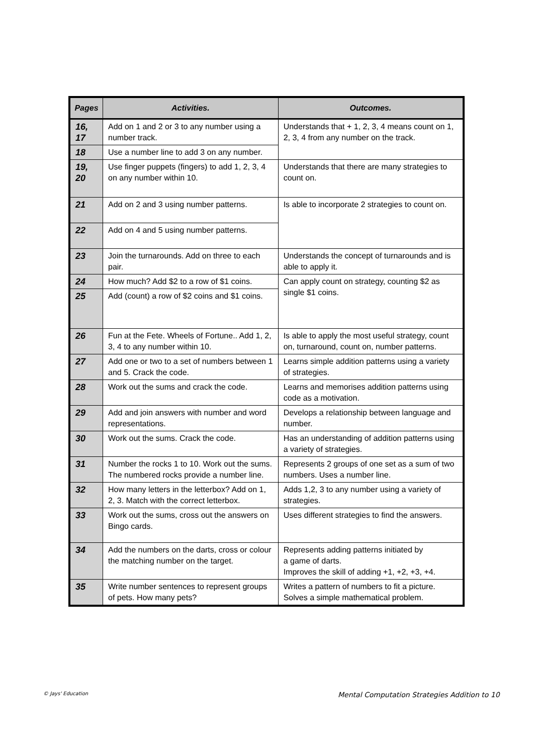| Pages | Activities. | Outcomes. |
| --- | --- | --- |
| 16, 17 | Add on 1 and 2 or 3 to any number using a number track. | Understands that + 1, 2, 3, 4 means count on 1, 2, 3, 4 from any number on the track. |
| 18 | Use a number line to add 3 on any number. | |
| 19, 20 | Use finger puppets (fingers) to add 1, 2, 3, 4 on any number within 10. | Understands that there are many strategies to count on. |
| 21 | Add on 2 and 3 using number patterns. | Is able to incorporate 2 strategies to count on. |
| 22 | Add on 4 and 5 using number patterns. | |
| 23 | Join the turnarounds. Add on three to each pair. | Understands the concept of turnarounds and is able to apply it. |
| 24 | How much? Add $2 to a row of $1 coins. | Can apply count on strategy, counting $2 as single $1 coins. |
| 25 | Add (count) a row of $2 coins and $1 coins. | |
| 26 | Fun at the Fete. Wheels of Fortune.. Add 1, 2, 3, 4 to any number within 10. | Is able to apply the most useful strategy, count on, turnaround, count on, number patterns. |
| 27 | Add one or two to a set of numbers between 1 and 5. Crack the code. | Learns simple addition patterns using a variety of strategies. |
| 28 | Work out the sums and crack the code. | Learns and memorises addition patterns using code as a motivation. |
| 29 | Add and join answers with number and word representations. | Develops a relationship between language and number. |
| 30 | Work out the sums. Crack the code. | Has an understanding of addition patterns using a variety of strategies. |
| 31 | Number the rocks 1 to 10. Work out the sums. The numbered rocks provide a number line. | Represents 2 groups of one set as a sum of two numbers. Uses a number line. |
| 32 | How many letters in the letterbox? Add on 1, 2, 3. Match with the correct letterbox. | Adds 1,2, 3 to any number using a variety of strategies. |
| 33 | Work out the sums, cross out the answers on Bingo cards. | Uses different strategies to find the answers. |
| 34 | Add the numbers on the darts, cross or colour the matching number on the target. | Represents adding patterns initiated by a game of darts. Improves the skill of adding +1, +2, +3, +4. |
| 35 | Write number sentences to represent groups of pets. How many pets? | Writes a pattern of numbers to fit a picture. Solves a simple mathematical problem. |
© Jays' Education
Mental Computation Strategies Addition to 10